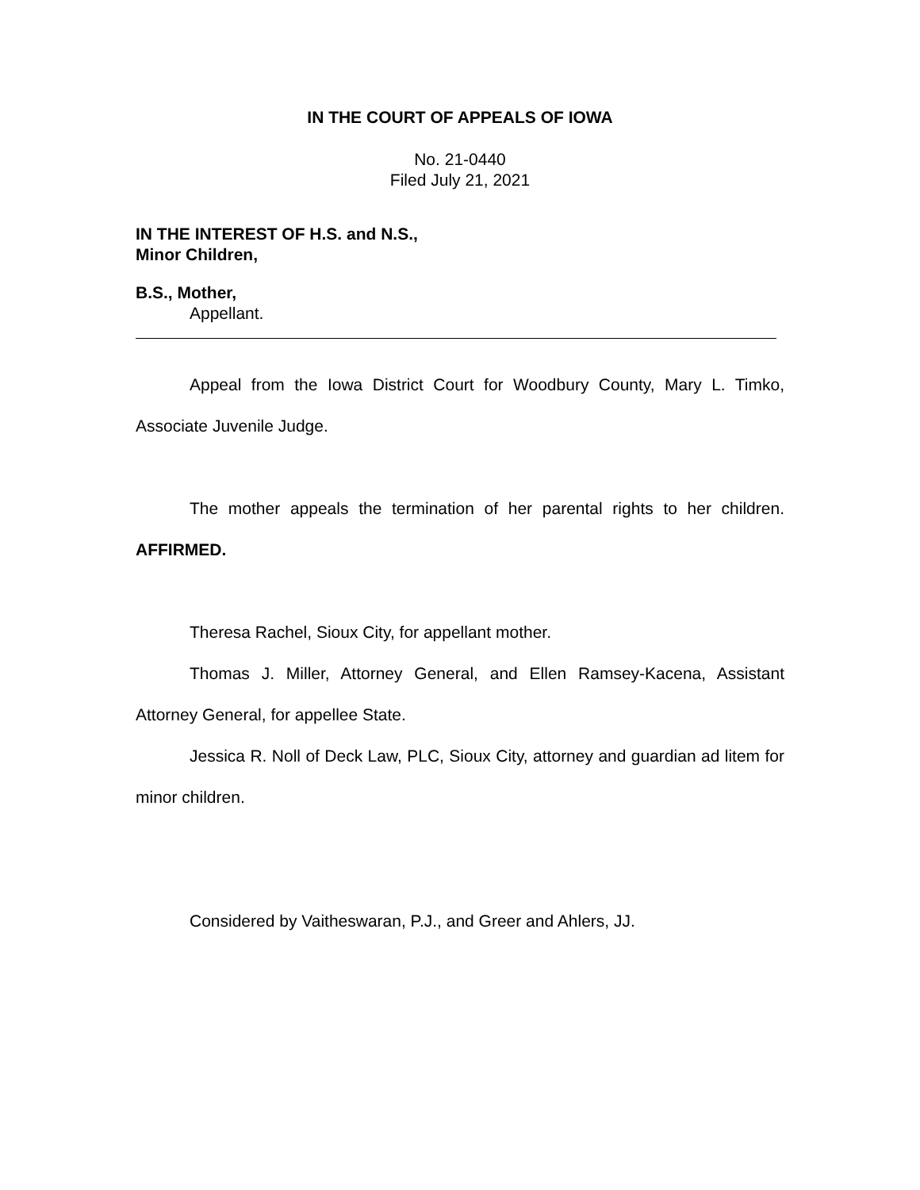IN THE COURT OF APPEALS OF IOWA
No. 21-0440
Filed July 21, 2021
IN THE INTEREST OF H.S. and N.S.,
Minor Children,
B.S., Mother,
Appellant.
Appeal from the Iowa District Court for Woodbury County, Mary L. Timko, Associate Juvenile Judge.
The mother appeals the termination of her parental rights to her children. AFFIRMED.
Theresa Rachel, Sioux City, for appellant mother.
Thomas J. Miller, Attorney General, and Ellen Ramsey-Kacena, Assistant Attorney General, for appellee State.
Jessica R. Noll of Deck Law, PLC, Sioux City, attorney and guardian ad litem for minor children.
Considered by Vaitheswaran, P.J., and Greer and Ahlers, JJ.